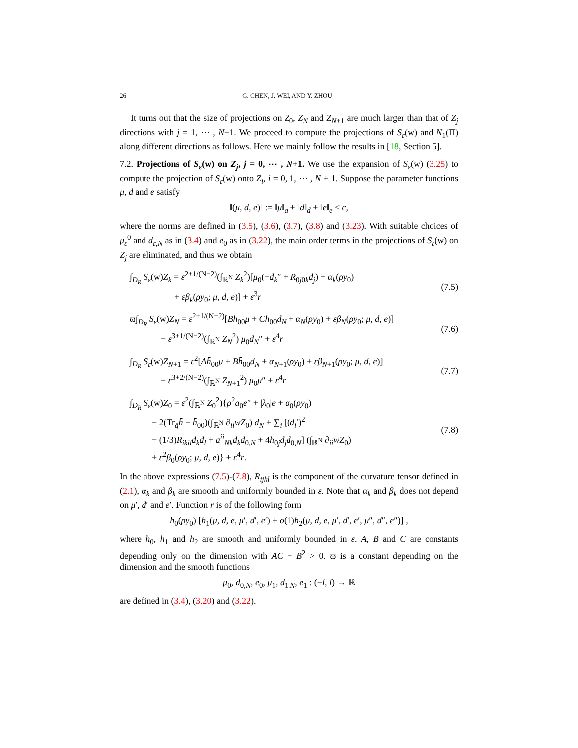26 G. CHEN, J. WEI, AND Y. ZHOU
It turns out that the size of projections on Z<sub>0</sub>, Z<sub>N</sub> and Z<sub>N+1</sub> are much larger than that of Z<sub>j</sub> directions with j = 1, ⋯ , N−1. We proceed to compute the projections of S<sub>ε</sub>(w) and N<sub>1</sub>(Π) along different directions as follows. Here we mainly follow the results in [18, Section 5].
7.2. Projections of S<sub>ε</sub>(w) on Z<sub>j</sub>, j = 0, ⋯ , N+1. We use the expansion of S<sub>ε</sub>(w) (3.25) to compute the projection of S<sub>ε</sub>(w) onto Z<sub>i</sub>, i = 0, 1, ⋯ , N + 1. Suppose the parameter functions μ, d and e satisfy
‖(μ, d, e)‖ := ‖μ‖<sub>a</sub> + ‖d‖<sub>d</sub> + ‖e‖<sub>e</sub> ≤ c,
where the norms are defined in (3.5), (3.6), (3.7), (3.8) and (3.23). With suitable choices of μ<sub>ε</sub><sup>0</sup> and d<sub>ε,N</sub> as in (3.4) and e<sub>0</sub> as in (3.22), the main order terms in the projections of S<sub>ε</sub>(w) on Z<sub>j</sub> are eliminated, and thus we obtain
∫<sub>D<sub>R</sub></sub> S<sub>ε</sub>(w)Z<sub>k</sub> = ε<sup>2+1/(N−2)</sup>(∫<sub>ℝ<sup>N</sup></sub> Z<sub>k</sub><sup>2</sup>)[μ<sub>0</sub>(−d<sub>k</sub>″ + R<sub>0j0k</sub>d<sub>j</sub>) + α<sub>k</sub>(ρy<sub>0</sub>)
+ εβ<sub>k</sub>(ρy<sub>0</sub>; μ, d, e)] + ε<sup>3</sup>r
(7.5)
ϖ∫<sub>D<sub>R</sub></sub> S<sub>ε</sub>(w)Z<sub>N</sub> = ε<sup>2+1/(N−2)</sup>[Bh̄<sub>00</sub>μ + Ch̄<sub>00</sub>d<sub>N</sub> + α<sub>N</sub>(ρy<sub>0</sub>) + εβ<sub>N</sub>(ρy<sub>0</sub>; μ, d, e)]
− ε<sup>3+1/(N−2)</sup>(∫<sub>ℝ<sup>N</sup></sub> Z<sub>N</sub><sup>2</sup>) μ<sub>0</sub>d<sub>N</sub>″ + ε<sup>4</sup>r
(7.6)
∫<sub>D<sub>R</sub></sub> S<sub>ε</sub>(w)Z<sub>N+1</sub> = ε<sup>2</sup>[Ah̄<sub>00</sub>μ + Bh̄<sub>00</sub>d<sub>N</sub> + α<sub>N+1</sub>(ρy<sub>0</sub>) + εβ<sub>N+1</sub>(ρy<sub>0</sub>; μ, d, e)]
− ε<sup>3+2/(N−2)</sup>(∫<sub>ℝ<sup>N</sup></sub> Z<sub>N+1</sub><sup>2</sup>) μ<sub>0</sub>μ″ + ε<sup>4</sup>r
(7.7)
∫<sub>D<sub>R</sub></sub> S<sub>ε</sub>(w)Z<sub>0</sub> = ε<sup>2</sup>(∫<sub>ℝ<sup>N</sup></sub> Z<sub>0</sub><sup>2</sup>){ρ<sup>2</sup>a<sub>0</sub>e″ + |λ<sub>0</sub>|e + α<sub>0</sub>(ρy<sub>0</sub>)
− 2(Tr<sub>ḡ</sub>h̄ − h̄<sub>00</sub>)(∫<sub>ℝ<sup>N</sup></sub> ∂<sub>ii</sub>wZ<sub>0</sub>) d<sub>N</sub> + ∑<sub>i</sub> [(d<sub>i</sub>′)<sup>2</sup>
− (1/3)R<sub>ikil</sub>d<sub>k</sub>d<sub>l</sub> + a<sup>ii</sup><sub>Nk</sub>d<sub>k</sub>d<sub>0,N</sub> + 4h̄<sub>0j</sub>d<sub>j</sub>d<sub>0,N</sub>] (∫<sub>ℝ<sup>N</sup></sub> ∂<sub>ii</sub>wZ<sub>0</sub>)
+ ε<sup>2</sup>β<sub>0</sub>(ρy<sub>0</sub>; μ, d, e)} + ε<sup>4</sup>r.
(7.8)
In the above expressions (7.5)-(7.8), R<sub>ijkl</sub> is the component of the curvature tensor defined in (2.1), α<sub>k</sub> and β<sub>k</sub> are smooth and uniformly bounded in ε. Note that α<sub>k</sub> and β<sub>k</sub> does not depend on μ′, d′ and e′. Function r is of the following form
h<sub>0</sub>(ρy<sub>0</sub>) [h<sub>1</sub>(μ, d, e, μ′, d′, e′) + o(1)h<sub>2</sub>(μ, d, e, μ′, d′, e′, μ″, d″, e″)] ,
where h<sub>0</sub>, h<sub>1</sub> and h<sub>2</sub> are smooth and uniformly bounded in ε. A, B and C are constants depending only on the dimension with AC − B<sup>2</sup> > 0. ϖ is a constant depending on the dimension and the smooth functions
μ<sub>0</sub>, d<sub>0,N</sub>, e<sub>0</sub>, μ<sub>1</sub>, d<sub>1,N</sub>, e<sub>1</sub> : (−l, l) → ℝ
are defined in (3.4), (3.20) and (3.22).